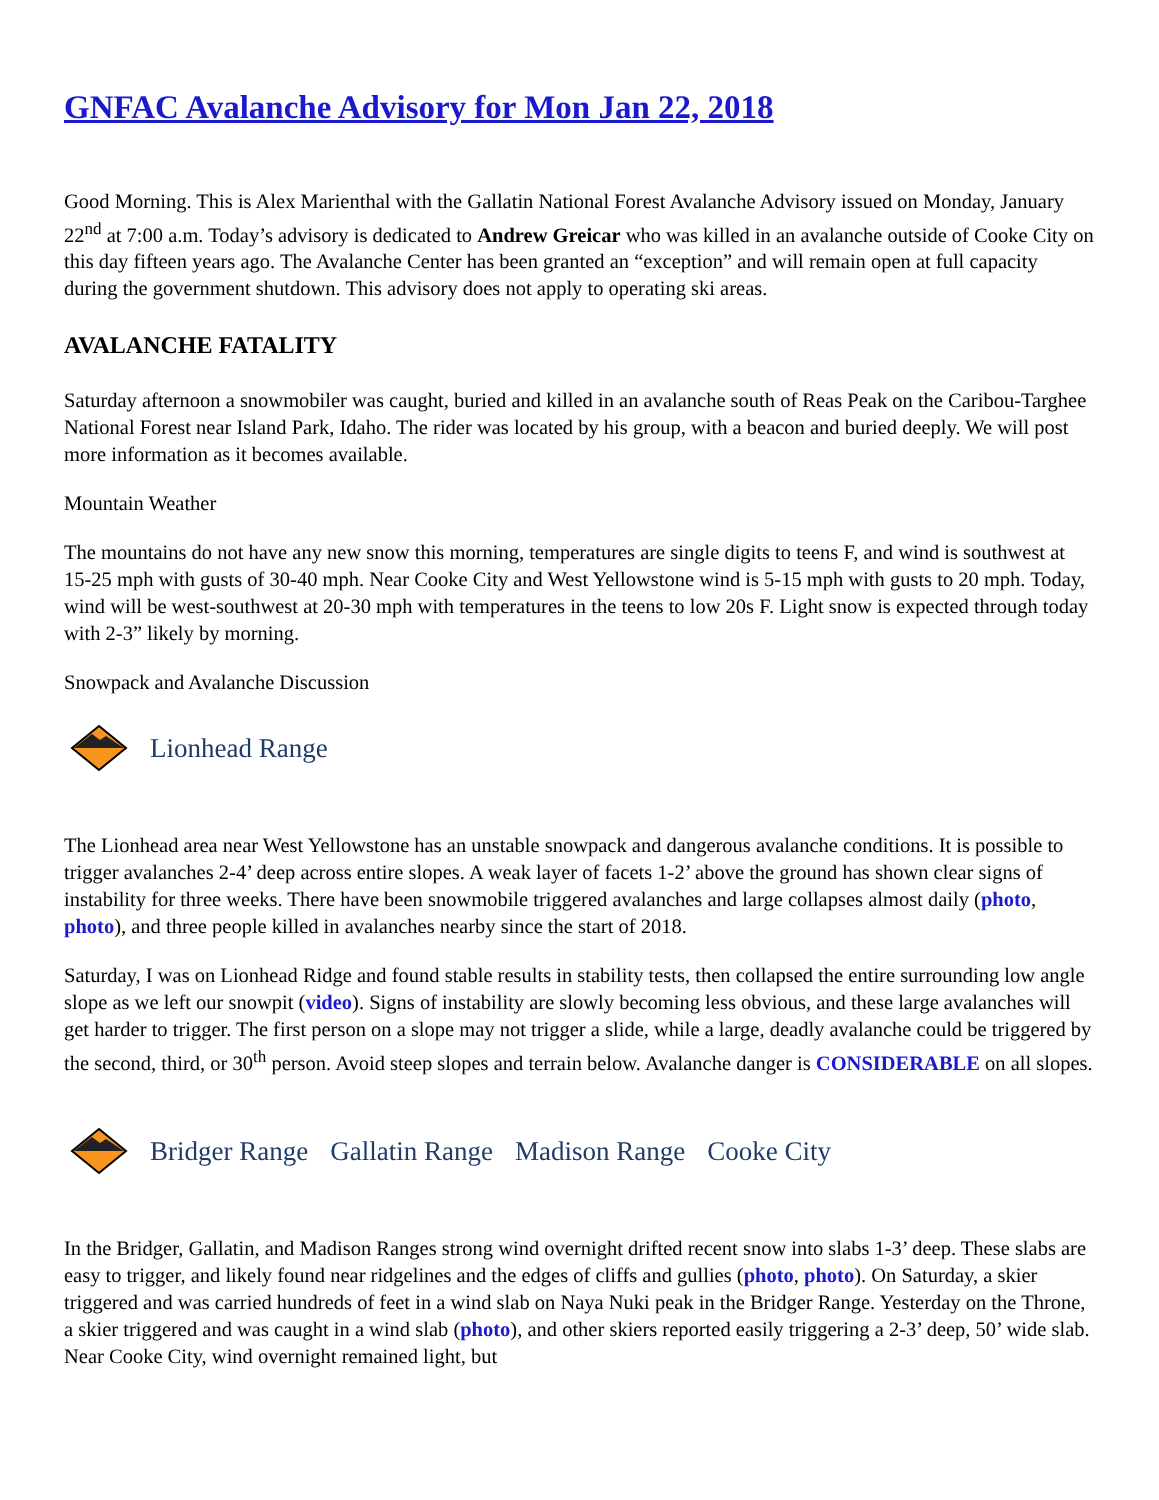GNFAC Avalanche Advisory for Mon Jan 22, 2018
Good Morning. This is Alex Marienthal with the Gallatin National Forest Avalanche Advisory issued on Monday, January 22<sup>nd</sup> at 7:00 a.m. Today’s advisory is dedicated to Andrew Greicar who was killed in an avalanche outside of Cooke City on this day fifteen years ago. The Avalanche Center has been granted an “exception” and will remain open at full capacity during the government shutdown. This advisory does not apply to operating ski areas.
AVALANCHE FATALITY
Saturday afternoon a snowmobiler was caught, buried and killed in an avalanche south of Reas Peak on the Caribou-Targhee National Forest near Island Park, Idaho. The rider was located by his group, with a beacon and buried deeply. We will post more information as it becomes available.
Mountain Weather
The mountains do not have any new snow this morning, temperatures are single digits to teens F, and wind is southwest at 15-25 mph with gusts of 30-40 mph. Near Cooke City and West Yellowstone wind is 5-15 mph with gusts to 20 mph. Today, wind will be west-southwest at 20-30 mph with temperatures in the teens to low 20s F. Light snow is expected through today with 2-3” likely by morning.
Snowpack and Avalanche Discussion
Lionhead Range
The Lionhead area near West Yellowstone has an unstable snowpack and dangerous avalanche conditions. It is possible to trigger avalanches 2-4’ deep across entire slopes. A weak layer of facets 1-2’ above the ground has shown clear signs of instability for three weeks. There have been snowmobile triggered avalanches and large collapses almost daily (photo, photo), and three people killed in avalanches nearby since the start of 2018.
Saturday, I was on Lionhead Ridge and found stable results in stability tests, then collapsed the entire surrounding low angle slope as we left our snowpit (video). Signs of instability are slowly becoming less obvious, and these large avalanches will get harder to trigger. The first person on a slope may not trigger a slide, while a large, deadly avalanche could be triggered by the second, third, or 30<sup>th</sup> person. Avoid steep slopes and terrain below. Avalanche danger is CONSIDERABLE on all slopes.
Bridger Range Gallatin Range Madison Range Cooke City
In the Bridger, Gallatin, and Madison Ranges strong wind overnight drifted recent snow into slabs 1-3’ deep. These slabs are easy to trigger, and likely found near ridgelines and the edges of cliffs and gullies (photo, photo). On Saturday, a skier triggered and was carried hundreds of feet in a wind slab on Naya Nuki peak in the Bridger Range. Yesterday on the Throne, a skier triggered and was caught in a wind slab (photo), and other skiers reported easily triggering a 2-3’ deep, 50’ wide slab. Near Cooke City, wind overnight remained light, but